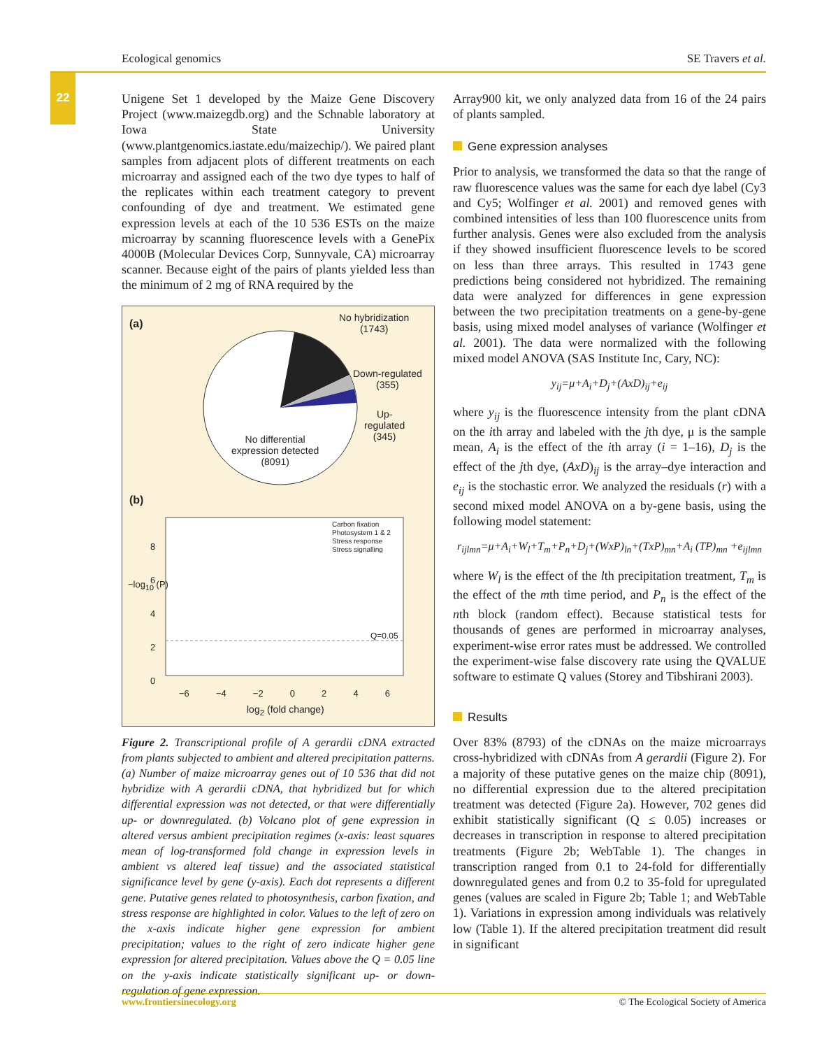Ecological genomics SE Travers et al.
22
Unigene Set 1 developed by the Maize Gene Discovery Project (www.maizegdb.org) and the Schnable laboratory at Iowa State University (www.plantgenomics.iastate.edu/maizechip/). We paired plant samples from adjacent plots of different treatments on each microarray and assigned each of the two dye types to half of the replicates within each treatment category to prevent confounding of dye and treatment. We estimated gene expression levels at each of the 10 536 ESTs on the maize microarray by scanning fluorescence levels with a GenePix 4000B (Molecular Devices Corp, Sunnyvale, CA) microarray scanner. Because eight of the pairs of plants yielded less than the minimum of 2 mg of RNA required by the
(a)
No hybridization
(1743)
Down-regulated
(355)
Up-
regulated
(345)
No differential
expression detected
(8091)
(b)
Carbon fixation
Photosystem 1 & 2
Stress response
Stress signalling
Q=0.05
−log<sub>10</sub> (P)
8
6
4
2
0
−6 −4 −2 0 2 4 6
log<sub>2</sub> (fold change)
Figure 2. Transcriptional profile of A gerardii cDNA extracted from plants subjected to ambient and altered precipitation patterns. (a) Number of maize microarray genes out of 10 536 that did not hybridize with A gerardii cDNA, that hybridized but for which differential expression was not detected, or that were differentially up- or downregulated. (b) Volcano plot of gene expression in altered versus ambient precipitation regimes (x-axis: least squares mean of log-transformed fold change in expression levels in ambient vs altered leaf tissue) and the associated statistical significance level by gene (y-axis). Each dot represents a different gene. Putative genes related to photosynthesis, carbon fixation, and stress response are highlighted in color. Values to the left of zero on the x-axis indicate higher gene expression for ambient precipitation; values to the right of zero indicate higher gene expression for altered precipitation. Values above the Q = 0.05 line on the y-axis indicate statistically significant up- or down-regulation of gene expression.
Array900 kit, we only analyzed data from 16 of the 24 pairs of plants sampled.
Gene expression analyses
Prior to analysis, we transformed the data so that the range of raw fluorescence values was the same for each dye label (Cy3 and Cy5; Wolfinger et al. 2001) and removed genes with combined intensities of less than 100 fluorescence units from further analysis. Genes were also excluded from the analysis if they showed insufficient fluorescence levels to be scored on less than three arrays. This resulted in 1743 gene predictions being considered not hybridized. The remaining data were analyzed for differences in gene expression between the two precipitation treatments on a gene-by-gene basis, using mixed model analyses of variance (Wolfinger et al. 2001). The data were normalized with the following mixed model ANOVA (SAS Institute Inc, Cary, NC):
y<sub>ij</sub>=μ+A<sub>i</sub>+D<sub>j</sub>+(AxD)<sub>ij</sub>+e<sub>ij</sub>
where y<sub>ij</sub> is the fluorescence intensity from the plant cDNA on the ith array and labeled with the jth dye, μ is the sample mean, A<sub>i</sub> is the effect of the ith array (i = 1–16), D<sub>j</sub> is the effect of the jth dye, (AxD)<sub>ij</sub> is the array–dye interaction and e<sub>ij</sub> is the stochastic error. We analyzed the residuals (r) with a second mixed model ANOVA on a by-gene basis, using the following model statement:
r<sub>ijlmn</sub>=μ+A<sub>i</sub>+W<sub>l</sub>+T<sub>m</sub>+P<sub>n</sub>+D<sub>j</sub>+(WxP)<sub>ln</sub>+(TxP)<sub>mn</sub>+A<sub>i</sub> (TP)<sub>mn</sub> +e<sub>ijlmn</sub>
where W<sub>l</sub> is the effect of the lth precipitation treatment, T<sub>m</sub> is the effect of the mth time period, and P<sub>n</sub> is the effect of the nth block (random effect). Because statistical tests for thousands of genes are performed in microarray analyses, experiment-wise error rates must be addressed. We controlled the experiment-wise false discovery rate using the QVALUE software to estimate Q values (Storey and Tibshirani 2003).
Results
Over 83% (8793) of the cDNAs on the maize microarrays cross-hybridized with cDNAs from A gerardii (Figure 2). For a majority of these putative genes on the maize chip (8091), no differential expression due to the altered precipitation treatment was detected (Figure 2a). However, 702 genes did exhibit statistically significant (Q ≤ 0.05) increases or decreases in transcription in response to altered precipitation treatments (Figure 2b; WebTable 1). The changes in transcription ranged from 0.1 to 24-fold for differentially downregulated genes and from 0.2 to 35-fold for upregulated genes (values are scaled in Figure 2b; Table 1; and WebTable 1). Variations in expression among individuals was relatively low (Table 1). If the altered precipitation treatment did result in significant
www.frontiersinecology.org © The Ecological Society of America